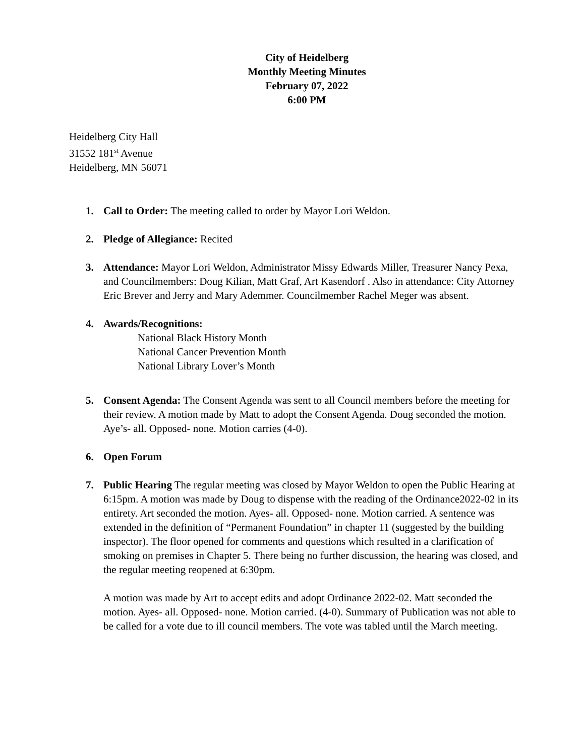City of Heidelberg
Monthly Meeting Minutes
February 07, 2022
6:00 PM
Heidelberg City Hall
31552 181<sup>st</sup> Avenue
Heidelberg, MN 56071
1. Call to Order: The meeting called to order by Mayor Lori Weldon.
2. Pledge of Allegiance: Recited
3. Attendance: Mayor Lori Weldon, Administrator Missy Edwards Miller, Treasurer Nancy Pexa, and Councilmembers: Doug Kilian, Matt Graf, Art Kasendorf . Also in attendance: City Attorney Eric Brever and Jerry and Mary Ademmer. Councilmember Rachel Meger was absent.
4. Awards/Recognitions:
National Black History Month
National Cancer Prevention Month
National Library Lover’s Month
5. Consent Agenda: The Consent Agenda was sent to all Council members before the meeting for their review. A motion made by Matt to adopt the Consent Agenda. Doug seconded the motion. Aye’s- all. Opposed- none. Motion carries (4-0).
6. Open Forum
7. Public Hearing The regular meeting was closed by Mayor Weldon to open the Public Hearing at 6:15pm. A motion was made by Doug to dispense with the reading of the Ordinance2022-02 in its entirety. Art seconded the motion. Ayes- all. Opposed- none. Motion carried. A sentence was extended in the definition of “Permanent Foundation” in chapter 11 (suggested by the building inspector). The floor opened for comments and questions which resulted in a clarification of smoking on premises in Chapter 5. There being no further discussion, the hearing was closed, and the regular meeting reopened at 6:30pm.
A motion was made by Art to accept edits and adopt Ordinance 2022-02. Matt seconded the motion. Ayes- all. Opposed- none. Motion carried. (4-0). Summary of Publication was not able to be called for a vote due to ill council members. The vote was tabled until the March meeting.